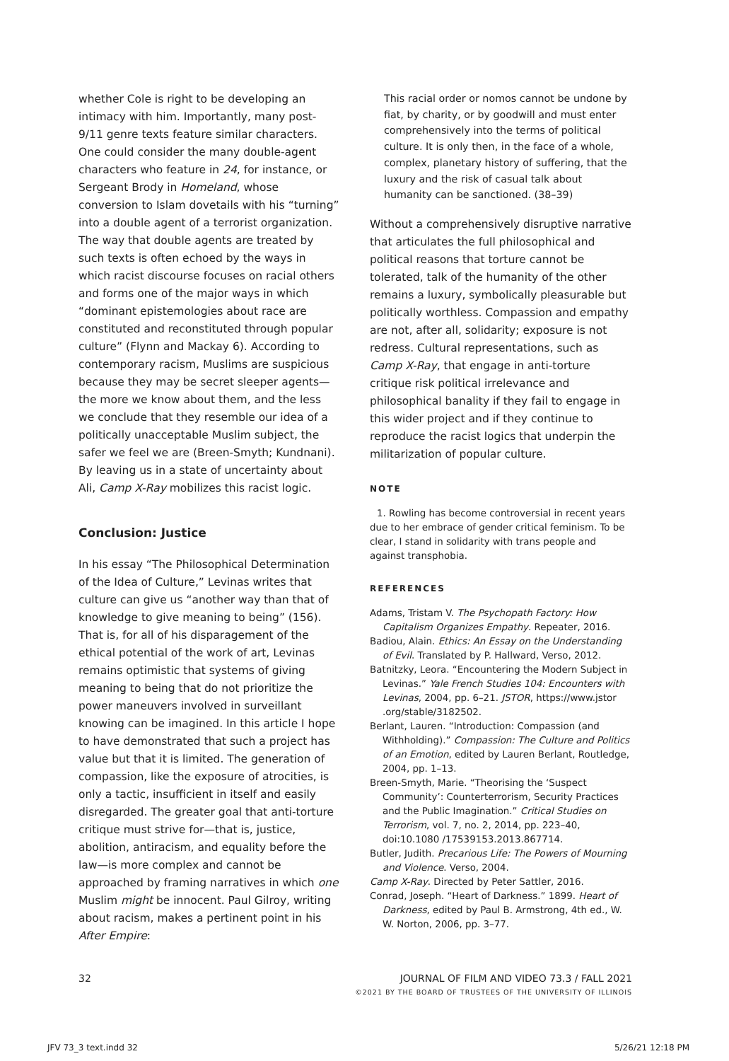whether Cole is right to be developing an intimacy with him. Importantly, many post-9/11 genre texts feature similar characters. One could consider the many double-agent characters who feature in 24, for instance, or Sergeant Brody in Homeland, whose conversion to Islam dovetails with his “turning” into a double agent of a terrorist organization. The way that double agents are treated by such texts is often echoed by the ways in which racist discourse focuses on racial others and forms one of the major ways in which “dominant epistemologies about race are constituted and reconstituted through popular culture” (Flynn and Mackay 6). According to contemporary racism, Muslims are suspicious because they may be secret sleeper agents—the more we know about them, and the less we conclude that they resemble our idea of a politically unacceptable Muslim subject, the safer we feel we are (Breen-Smyth; Kundnani). By leaving us in a state of uncertainty about Ali, Camp X-Ray mobilizes this racist logic.
Conclusion: Justice
In his essay “The Philosophical Determination of the Idea of Culture,” Levinas writes that culture can give us “another way than that of knowledge to give meaning to being” (156). That is, for all of his disparagement of the ethical potential of the work of art, Levinas remains optimistic that systems of giving meaning to being that do not prioritize the power maneuvers involved in surveillant knowing can be imagined. In this article I hope to have demonstrated that such a project has value but that it is limited. The generation of compassion, like the exposure of atrocities, is only a tactic, insufficient in itself and easily disregarded. The greater goal that anti-torture critique must strive for—that is, justice, abolition, antiracism, and equality before the law—is more complex and cannot be approached by framing narratives in which one Muslim might be innocent. Paul Gilroy, writing about racism, makes a pertinent point in his After Empire:
This racial order or nomos cannot be undone by fiat, by charity, or by goodwill and must enter comprehensively into the terms of political culture. It is only then, in the face of a whole, complex, planetary history of suffering, that the luxury and the risk of casual talk about humanity can be sanctioned. (38–39)
Without a comprehensively disruptive narrative that articulates the full philosophical and political reasons that torture cannot be tolerated, talk of the humanity of the other remains a luxury, symbolically pleasurable but politically worthless. Compassion and empathy are not, after all, solidarity; exposure is not redress. Cultural representations, such as Camp X-Ray, that engage in anti-torture critique risk political irrelevance and philosophical banality if they fail to engage in this wider project and if they continue to reproduce the racist logics that underpin the militarization of popular culture.
NOTE
1. Rowling has become controversial in recent years due to her embrace of gender critical feminism. To be clear, I stand in solidarity with trans people and against transphobia.
REFERENCES
Adams, Tristam V. The Psychopath Factory: How Capitalism Organizes Empathy. Repeater, 2016.
Badiou, Alain. Ethics: An Essay on the Understanding of Evil. Translated by P. Hallward, Verso, 2012.
Batnitzky, Leora. “Encountering the Modern Subject in Levinas.” Yale French Studies 104: Encounters with Levinas, 2004, pp. 6–21. JSTOR, https://www.jstor .org/stable/3182502.
Berlant, Lauren. “Introduction: Compassion (and Withholding).” Compassion: The Culture and Politics of an Emotion, edited by Lauren Berlant, Routledge, 2004, pp. 1–13.
Breen-Smyth, Marie. “Theorising the ‘Suspect Community’: Counterterrorism, Security Practices and the Public Imagination.” Critical Studies on Terrorism, vol. 7, no. 2, 2014, pp. 223–40, doi:10.1080 /17539153.2013.867714.
Butler, Judith. Precarious Life: The Powers of Mourning and Violence. Verso, 2004.
Camp X-Ray. Directed by Peter Sattler, 2016.
Conrad, Joseph. “Heart of Darkness.” 1899. Heart of Darkness, edited by Paul B. Armstrong, 4th ed., W. W. Norton, 2006, pp. 3–77.
32 JOURNAL OF FILM AND VIDEO 73.3 / FALL 2021
©2021 BY THE BOARD OF TRUSTEES OF THE UNIVERSITY OF ILLINOIS
JFV 73_3 text.indd 32 5/26/21 12:18 PM